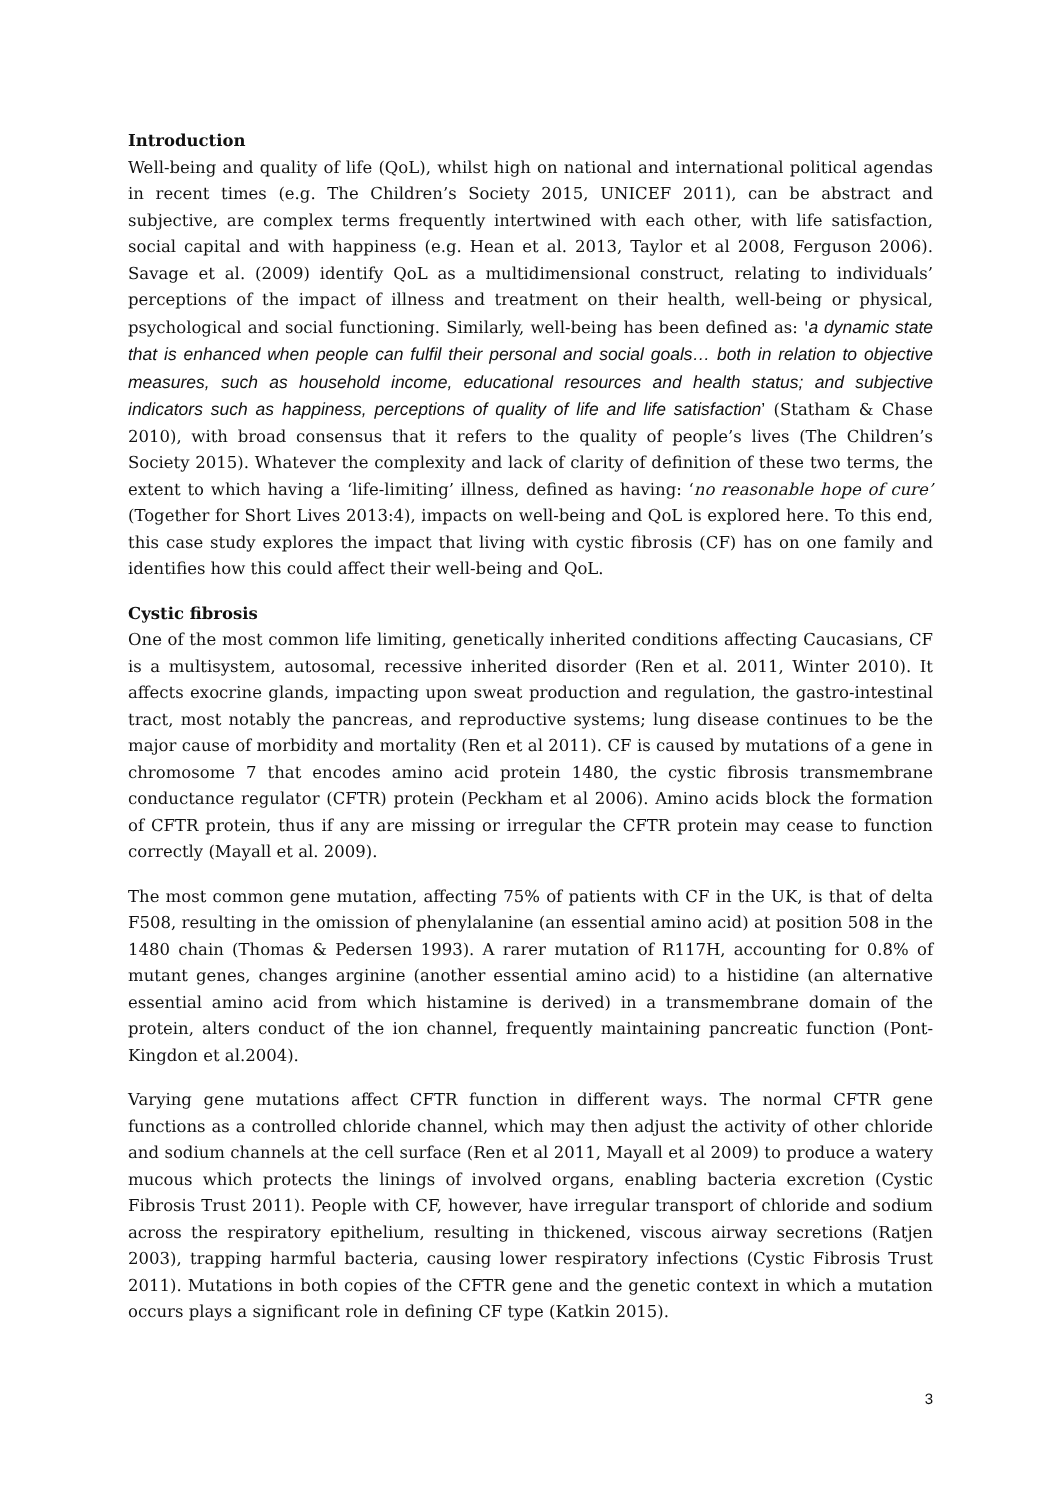Introduction
Well-being and quality of life (QoL), whilst high on national and international political agendas in recent times (e.g. The Children’s Society 2015, UNICEF 2011), can be abstract and subjective, are complex terms frequently intertwined with each other, with life satisfaction, social capital and with happiness (e.g. Hean et al. 2013, Taylor et al 2008, Ferguson 2006). Savage et al. (2009) identify QoL as a multidimensional construct, relating to individuals’ perceptions of the impact of illness and treatment on their health, well-being or physical, psychological and social functioning. Similarly, well-being has been defined as: 'a dynamic state that is enhanced when people can fulfil their personal and social goals… both in relation to objective measures, such as household income, educational resources and health status; and subjective indicators such as happiness, perceptions of quality of life and life satisfaction’ (Statham & Chase 2010), with broad consensus that it refers to the quality of people’s lives (The Children’s Society 2015). Whatever the complexity and lack of clarity of definition of these two terms, the extent to which having a ‘life-limiting’ illness, defined as having: ‘no reasonable hope of cure’ (Together for Short Lives 2013:4), impacts on well-being and QoL is explored here. To this end, this case study explores the impact that living with cystic fibrosis (CF) has on one family and identifies how this could affect their well-being and QoL.
Cystic fibrosis
One of the most common life limiting, genetically inherited conditions affecting Caucasians, CF is a multisystem, autosomal, recessive inherited disorder (Ren et al. 2011, Winter 2010). It affects exocrine glands, impacting upon sweat production and regulation, the gastro-intestinal tract, most notably the pancreas, and reproductive systems; lung disease continues to be the major cause of morbidity and mortality (Ren et al 2011). CF is caused by mutations of a gene in chromosome 7 that encodes amino acid protein 1480, the cystic fibrosis transmembrane conductance regulator (CFTR) protein (Peckham et al 2006). Amino acids block the formation of CFTR protein, thus if any are missing or irregular the CFTR protein may cease to function correctly (Mayall et al. 2009).
The most common gene mutation, affecting 75% of patients with CF in the UK, is that of delta F508, resulting in the omission of phenylalanine (an essential amino acid) at position 508 in the 1480 chain (Thomas & Pedersen 1993). A rarer mutation of R117H, accounting for 0.8% of mutant genes, changes arginine (another essential amino acid) to a histidine (an alternative essential amino acid from which histamine is derived) in a transmembrane domain of the protein, alters conduct of the ion channel, frequently maintaining pancreatic function (Pont-Kingdon et al.2004).
Varying gene mutations affect CFTR function in different ways. The normal CFTR gene functions as a controlled chloride channel, which may then adjust the activity of other chloride and sodium channels at the cell surface (Ren et al 2011, Mayall et al 2009) to produce a watery mucous which protects the linings of involved organs, enabling bacteria excretion (Cystic Fibrosis Trust 2011). People with CF, however, have irregular transport of chloride and sodium across the respiratory epithelium, resulting in thickened, viscous airway secretions (Ratjen 2003), trapping harmful bacteria, causing lower respiratory infections (Cystic Fibrosis Trust 2011). Mutations in both copies of the CFTR gene and the genetic context in which a mutation occurs plays a significant role in defining CF type (Katkin 2015).
3